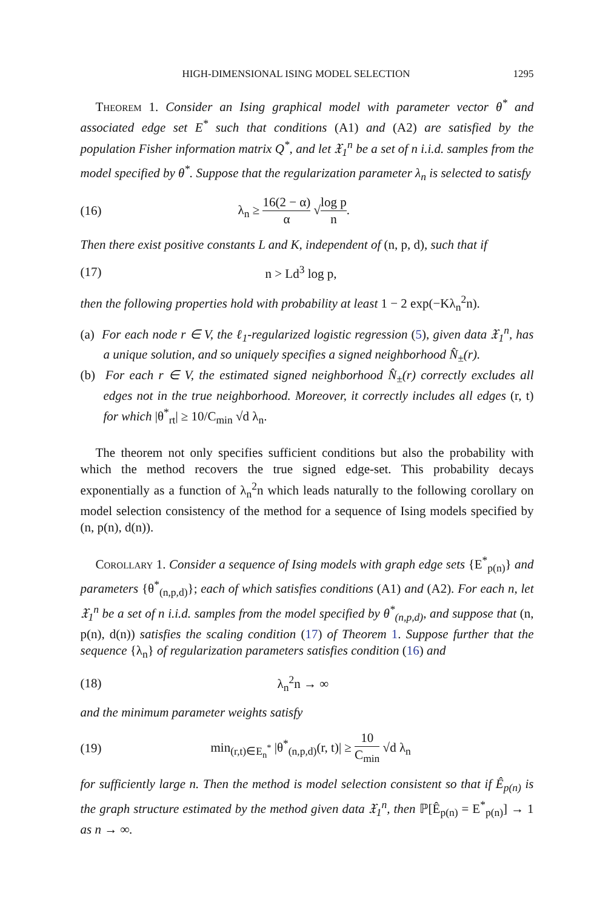HIGH-DIMENSIONAL ISING MODEL SELECTION 1295
Theorem 1. Consider an Ising graphical model with parameter vector θ<sup>*</sup> and associated edge set E<sup>*</sup> such that conditions (A1) and (A2) are satisfied by the population Fisher information matrix Q<sup>*</sup>, and let 𝔛<sub>1</sub><sup>n</sup> be a set of n i.i.d. samples from the model specified by θ<sup>*</sup>. Suppose that the regularization parameter λ<sub>n</sub> is selected to satisfy
(16) λ<sub>n</sub> ≥ 16(2 − α) α √log p n.
Then there exist positive constants L and K, independent of (n, p, d), such that if
(17) n > Ld<sup>3</sup> log p,
then the following properties hold with probability at least 1 − 2 exp(−Kλ<sub>n</sub><sup>2</sup>n).
(a) For each node r ∈ V, the ℓ<sub>1</sub>-regularized logistic regression (5), given data 𝔛<sub>1</sub><sup>n</sup>, has a unique solution, and so uniquely specifies a signed neighborhood N̂<sub>±</sub>(r).
(b) For each r ∈ V, the estimated signed neighborhood N̂<sub>±</sub>(r) correctly excludes all edges not in the true neighborhood. Moreover, it correctly includes all edges (r, t) for which |θ<sup>*</sup><sub>rt</sub>| ≥ 10/C<sub>min</sub> √d λ<sub>n</sub>.
The theorem not only specifies sufficient conditions but also the probability with which the method recovers the true signed edge-set. This probability decays exponentially as a function of λ<sub>n</sub><sup>2</sup>n which leads naturally to the following corollary on model selection consistency of the method for a sequence of Ising models specified by (n, p(n), d(n)).
Corollary 1. Consider a sequence of Ising models with graph edge sets {E<sup>*</sup><sub>p(n)</sub>} and parameters {θ<sup>*</sup><sub>(n,p,d)</sub>}; each of which satisfies conditions (A1) and (A2). For each n, let 𝔛<sub>1</sub><sup>n</sup> be a set of n i.i.d. samples from the model specified by θ<sup>*</sup><sub>(n,p,d)</sub>, and suppose that (n, p(n), d(n)) satisfies the scaling condition (17) of Theorem 1. Suppose further that the sequence {λ<sub>n</sub>} of regularization parameters satisfies condition (16) and
(18) λ<sub>n</sub><sup>2</sup>n → ∞
and the minimum parameter weights satisfy
(19) min<sub>(r,t)∈E<sub>n</sub><sup>*</sup></sub> |θ<sup>*</sup><sub>(n,p,d)</sub>(r, t)| ≥ 10 C<sub>min</sub> √d λ<sub>n</sub>
for sufficiently large n. Then the method is model selection consistent so that if Ê<sub>p(n)</sub> is the graph structure estimated by the method given data 𝔛<sub>1</sub><sup>n</sup>, then ℙ[Ê<sub>p(n)</sub> = E<sup>*</sup><sub>p(n)</sub>] → 1 as n → ∞.